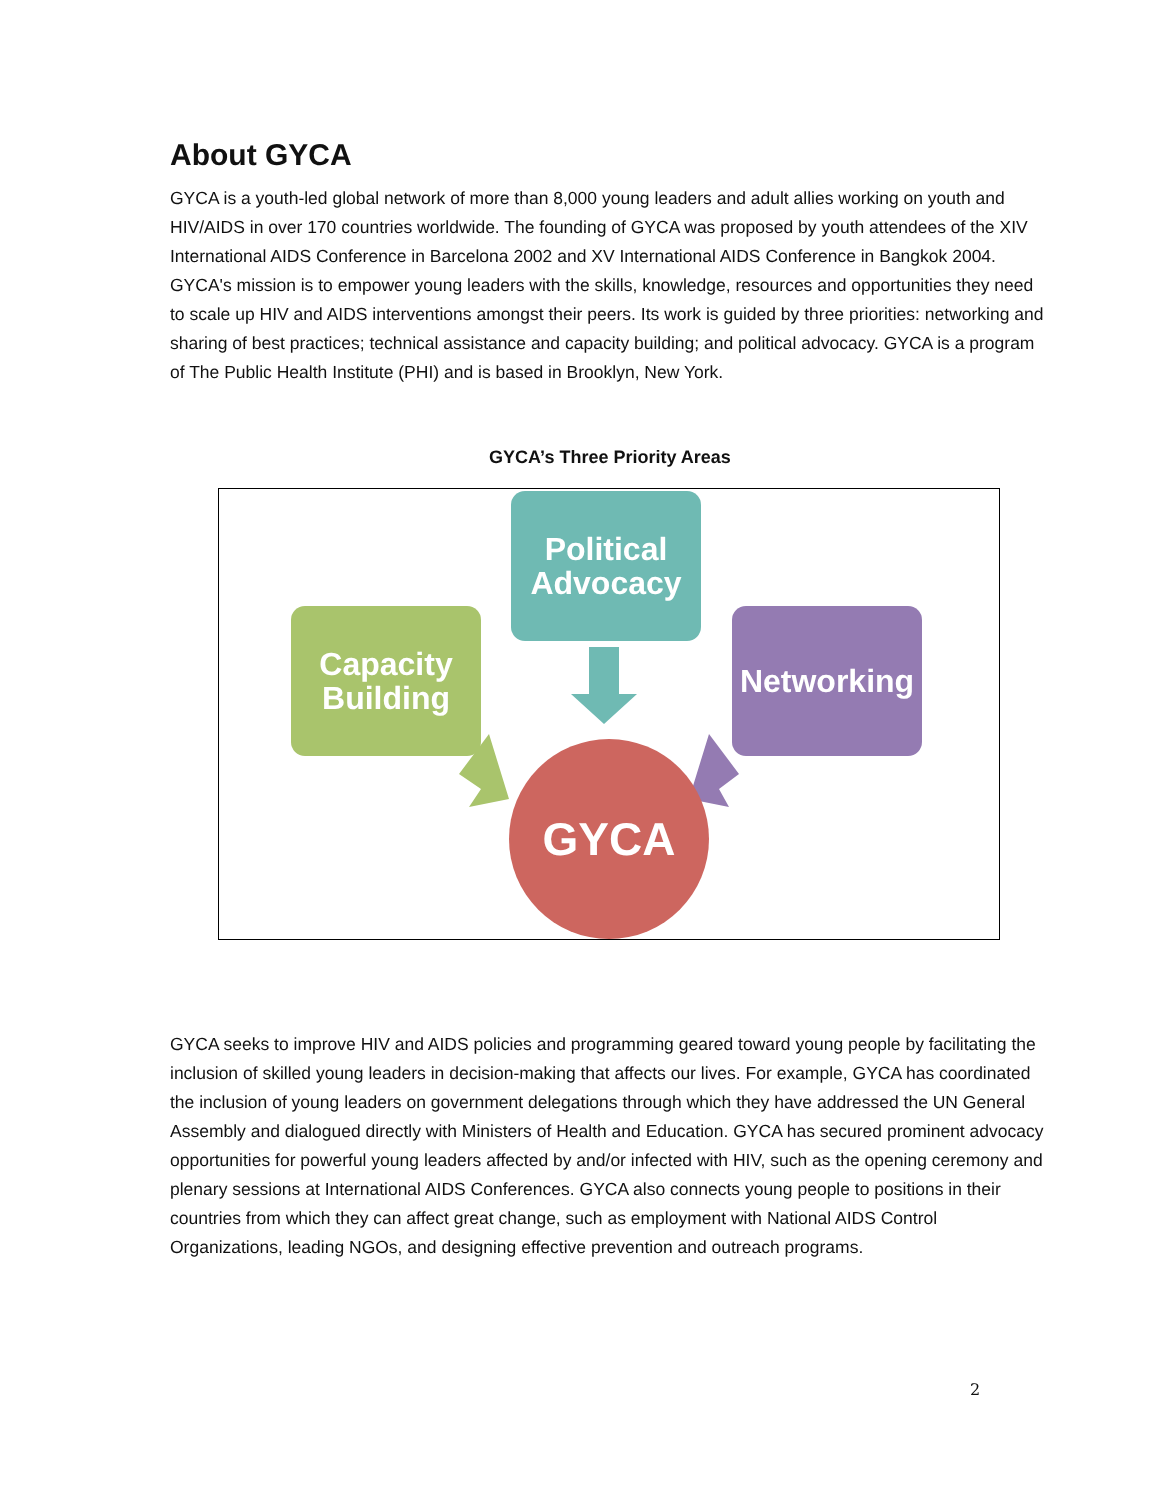About GYCA
GYCA is a youth-led global network of more than 8,000 young leaders and adult allies working on youth and HIV/AIDS in over 170 countries worldwide. The founding of GYCA was proposed by youth attendees of the XIV International AIDS Conference in Barcelona 2002 and XV International AIDS Conference in Bangkok 2004. GYCA's mission is to empower young leaders with the skills, knowledge, resources and opportunities they need to scale up HIV and AIDS interventions amongst their peers. Its work is guided by three priorities: networking and sharing of best practices; technical assistance and capacity building; and political advocacy. GYCA is a program of The Public Health Institute (PHI) and is based in Brooklyn, New York.
GYCA’s Three Priority Areas
Political Advocacy
Capacity Building
Networking
GYCA
GYCA seeks to improve HIV and AIDS policies and programming geared toward young people by facilitating the inclusion of skilled young leaders in decision-making that affects our lives. For example, GYCA has coordinated the inclusion of young leaders on government delegations through which they have addressed the UN General Assembly and dialogued directly with Ministers of Health and Education. GYCA has secured prominent advocacy opportunities for powerful young leaders affected by and/or infected with HIV, such as the opening ceremony and plenary sessions at International AIDS Conferences. GYCA also connects young people to positions in their countries from which they can affect great change, such as employment with National AIDS Control Organizations, leading NGOs, and designing effective prevention and outreach programs.
2